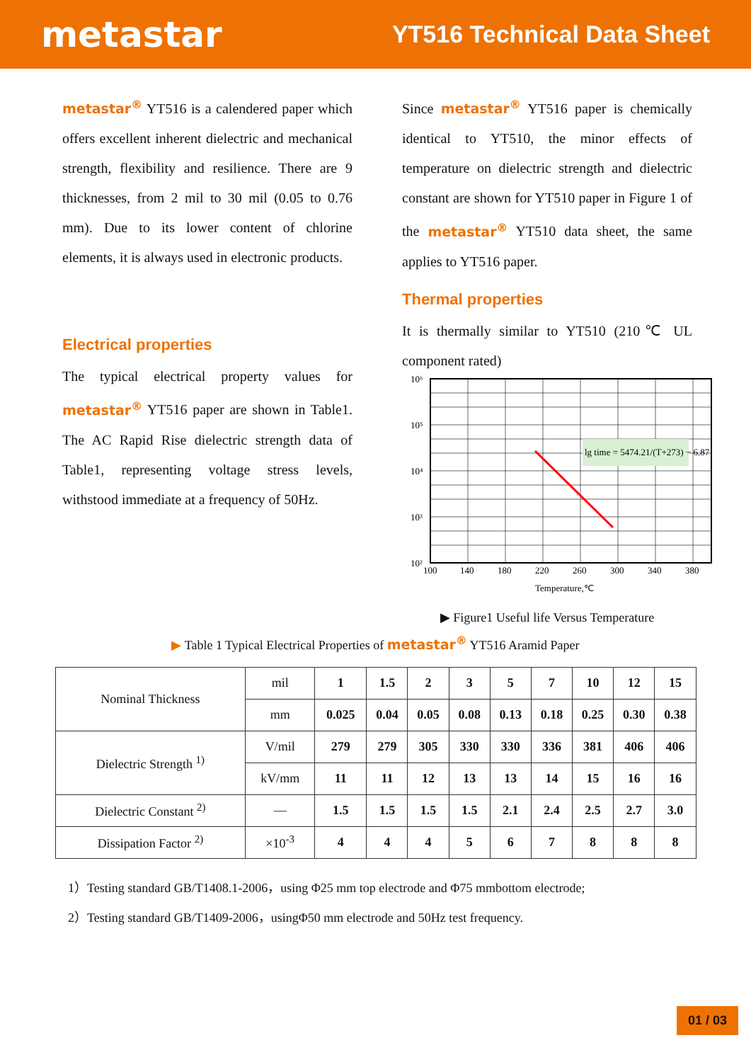metastar
YT516 Technical Data Sheet
metastar<sup>®</sup> YT516 is a calendered paper which offers excellent inherent dielectric and mechanical strength, flexibility and resilience. There are 9 thicknesses, from 2 mil to 30 mil (0.05 to 0.76 mm). Due to its lower content of chlorine elements, it is always used in electronic products.
Electrical properties
The typical electrical property values for metastar<sup>®</sup> YT516 paper are shown in Table1. The AC Rapid Rise dielectric strength data of Table1, representing voltage stress levels, withstood immediate at a frequency of 50Hz.
Since metastar<sup>®</sup> YT516 paper is chemically identical to YT510, the minor effects of temperature on dielectric strength and dielectric constant are shown for YT510 paper in Figure 1 of the metastar<sup>®</sup> YT510 data sheet, the same applies to YT516 paper.
Thermal properties
It is thermally similar to YT510 (210℃ UL component rated)
lg time = 5474.21/(T+273) − 6.87
10⁶
10⁵
10⁴
10³
10²
100
140
180
220
260
300
340
380
Temperature,℃
▶ Figure1 Useful life Versus Temperature
▶ Table 1 Typical Electrical Properties of metastar<sup>®</sup> YT516 Aramid Paper
| Nominal Thickness | mil | 1 | 1.5 | 2 | 3 | 5 | 7 | 10 | 12 | 15 |
| | mm | 0.025 | 0.04 | 0.05 | 0.08 | 0.13 | 0.18 | 0.25 | 0.30 | 0.38 |
| Dielectric Strength <sup>1)</sup> | V/mil | 279 | 279 | 305 | 330 | 330 | 336 | 381 | 406 | 406 |
| | kV/mm | 11 | 11 | 12 | 13 | 13 | 14 | 15 | 16 | 16 |
| Dielectric Constant <sup>2)</sup> | — | 1.5 | 1.5 | 1.5 | 1.5 | 2.1 | 2.4 | 2.5 | 2.7 | 3.0 |
| Dissipation Factor <sup>2)</sup> | ×10<sup>-3</sup> | 4 | 4 | 4 | 5 | 6 | 7 | 8 | 8 | 8 |
1）Testing standard GB/T1408.1-2006，using Φ25 mm top electrode and Φ75 mmbottom electrode;
2）Testing standard GB/T1409-2006，usingΦ50 mm electrode and 50Hz test frequency.
01 / 03